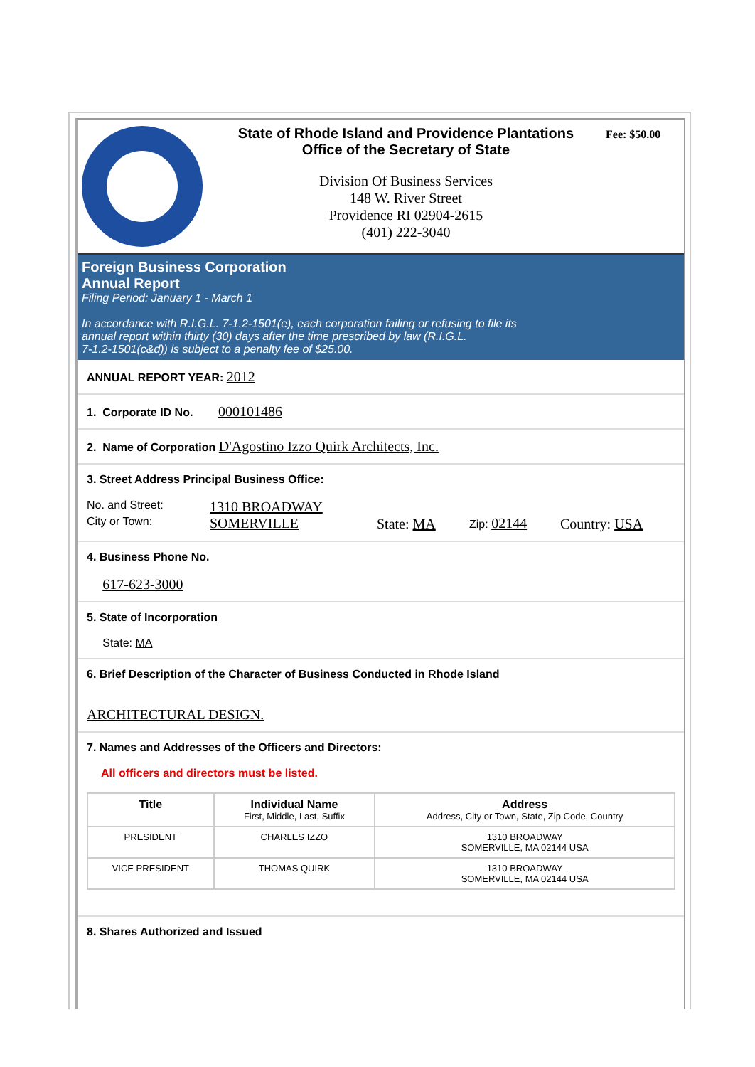State of Rhode Island and Providence Plantations
Office of the Secretary of State
Division Of Business Services
148 W. River Street
Providence RI 02904-2615
(401) 222-3040
Fee: $50.00
Foreign Business Corporation
Annual Report
Filing Period: January 1 - March 1
In accordance with R.I.G.L. 7-1.2-1501(e), each corporation failing or refusing to file its
annual report within thirty (30) days after the time prescribed by law (R.I.G.L.
7-1.2-1501(c&d)) is subject to a penalty fee of $25.00.
ANNUAL REPORT YEAR: 2012
1. Corporate ID No. 000101486
2. Name of Corporation D'Agostino Izzo Quirk Architects, Inc.
3. Street Address Principal Business Office:
No. and Street: 1310 BROADWAY
City or Town: SOMERVILLE State: MA Zip: 02144 Country: USA
4. Business Phone No.
617-623-3000
5. State of Incorporation
State: MA
6. Brief Description of the Character of Business Conducted in Rhode Island
ARCHITECTURAL DESIGN.
7. Names and Addresses of the Officers and Directors:
All officers and directors must be listed.
| Title | Individual Name First, Middle, Last, Suffix | Address Address, City or Town, State, Zip Code, Country |
| --- | --- | --- |
| PRESIDENT | CHARLES IZZO | 1310 BROADWAY SOMERVILLE, MA 02144 USA |
| VICE PRESIDENT | THOMAS QUIRK | 1310 BROADWAY SOMERVILLE, MA 02144 USA |
8. Shares Authorized and Issued